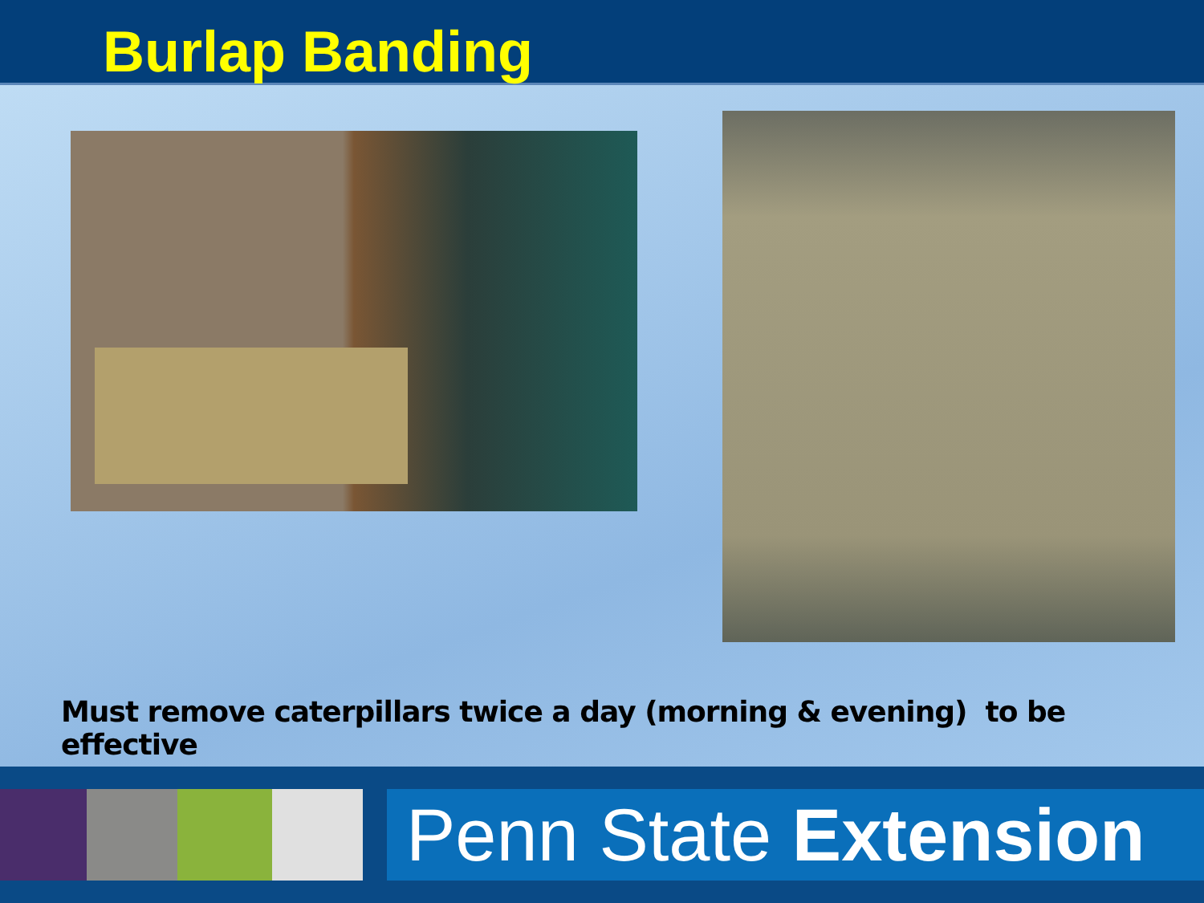Burlap Banding
Must remove caterpillars twice a day (morning & evening) to be effective
Penn State Extension